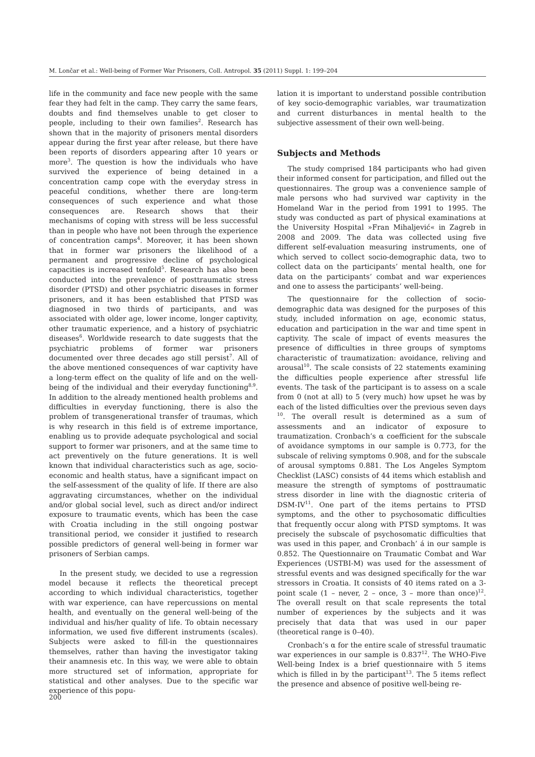M. Lončar et al.: Well-being of Former War Prisoners, Coll. Antropol. 35 (2011) Suppl. 1: 199–204
life in the community and face new people with the same fear they had felt in the camp. They carry the same fears, doubts and find themselves unable to get closer to people, including to their own families<sup>2</sup>. Research has shown that in the majority of prisoners mental disorders appear during the first year after release, but there have been reports of disorders appearing after 10 years or more<sup>3</sup>. The question is how the individuals who have survived the experience of being detained in a concentration camp cope with the everyday stress in peaceful conditions, whether there are long-term consequences of such experience and what those consequences are. Research shows that their mechanisms of coping with stress will be less successful than in people who have not been through the experience of concentration camps<sup>4</sup>. Moreover, it has been shown that in former war prisoners the likelihood of a permanent and progressive decline of psychological capacities is increased tenfold<sup>5</sup>. Research has also been conducted into the prevalence of posttraumatic stress disorder (PTSD) and other psychiatric diseases in former prisoners, and it has been established that PTSD was diagnosed in two thirds of participants, and was associated with older age, lower income, longer captivity, other traumatic experience, and a history of psychiatric diseases<sup>6</sup>. Worldwide research to date suggests that the psychiatric problems of former war prisoners documented over three decades ago still persist<sup>7</sup>. All of the above mentioned consequences of war captivity have a long-term effect on the quality of life and on the well-being of the individual and their everyday functioning<sup>8,9</sup>. In addition to the already mentioned health problems and difficulties in everyday functioning, there is also the problem of transgenerational transfer of traumas, which is why research in this field is of extreme importance, enabling us to provide adequate psychological and social support to former war prisoners, and at the same time to act preventively on the future generations. It is well known that individual characteristics such as age, socio-economic and health status, have a significant impact on the self-assessment of the quality of life. If there are also aggravating circumstances, whether on the individual and/or global social level, such as direct and/or indirect exposure to traumatic events, which has been the case with Croatia including in the still ongoing postwar transitional period, we consider it justified to research possible predictors of general well-being in former war prisoners of Serbian camps.
In the present study, we decided to use a regression model because it reflects the theoretical precept according to which individual characteristics, together with war experience, can have repercussions on mental health, and eventually on the general well-being of the individual and his/her quality of life. To obtain necessary information, we used five different instruments (scales). Subjects were asked to fill-in the questionnaires themselves, rather than having the investigator taking their anamnesis etc. In this way, we were able to obtain more structured set of information, appropriate for statistical and other analyses. Due to the specific war experience of this popu-
lation it is important to understand possible contribution of key socio-demographic variables, war traumatization and current disturbances in mental health to the subjective assessment of their own well-being.
Subjects and Methods
The study comprised 184 participants who had given their informed consent for participation, and filled out the questionnaires. The group was a convenience sample of male persons who had survived war captivity in the Homeland War in the period from 1991 to 1995. The study was conducted as part of physical examinations at the University Hospital »Fran Mihaljević« in Zagreb in 2008 and 2009. The data was collected using five different self-evaluation measuring instruments, one of which served to collect socio-demographic data, two to collect data on the participants’ mental health, one for data on the participants’ combat and war experiences and one to assess the participants’ well-being.
The questionnaire for the collection of socio-demographic data was designed for the purposes of this study, included information on age, economic status, education and participation in the war and time spent in captivity. The scale of impact of events measures the presence of difficulties in three groups of symptoms characteristic of traumatization: avoidance, reliving and arousal<sup>10</sup>. The scale consists of 22 statements examining the difficulties people experience after stressful life events. The task of the participant is to assess on a scale from 0 (not at all) to 5 (very much) how upset he was by each of the listed difficulties over the previous seven days <sup>10</sup>. The overall result is determined as a sum of assessments and an indicator of exposure to traumatization. Cronbach’s α coefficient for the subscale of avoidance symptoms in our sample is 0.773, for the subscale of reliving symptoms 0.908, and for the subscale of arousal symptoms 0.881. The Los Angeles Symptom Checklist (LASC) consists of 44 items which establish and measure the strength of symptoms of posttraumatic stress disorder in line with the diagnostic criteria of DSM-IV<sup>11</sup>. One part of the items pertains to PTSD symptoms, and the other to psychosomatic difficulties that frequently occur along with PTSD symptoms. It was precisely the subscale of psychosomatic difficulties that was used in this paper, and Cronbach’ á in our sample is 0.852. The Questionnaire on Traumatic Combat and War Experiences (USTBI-M) was used for the assessment of stressful events and was designed specifically for the war stressors in Croatia. It consists of 40 items rated on a 3-point scale (1 – never, 2 – once, 3 – more than once)<sup>12</sup>. The overall result on that scale represents the total number of experiences by the subjects and it was precisely that data that was used in our paper (theoretical range is 0–40).
Cronbach’s α for the entire scale of stressful traumatic war experiences in our sample is 0.837<sup>12</sup>. The WHO-Five Well-being Index is a brief questionnaire with 5 items which is filled in by the participant<sup>13</sup>. The 5 items reflect the presence and absence of positive well-being re-
200